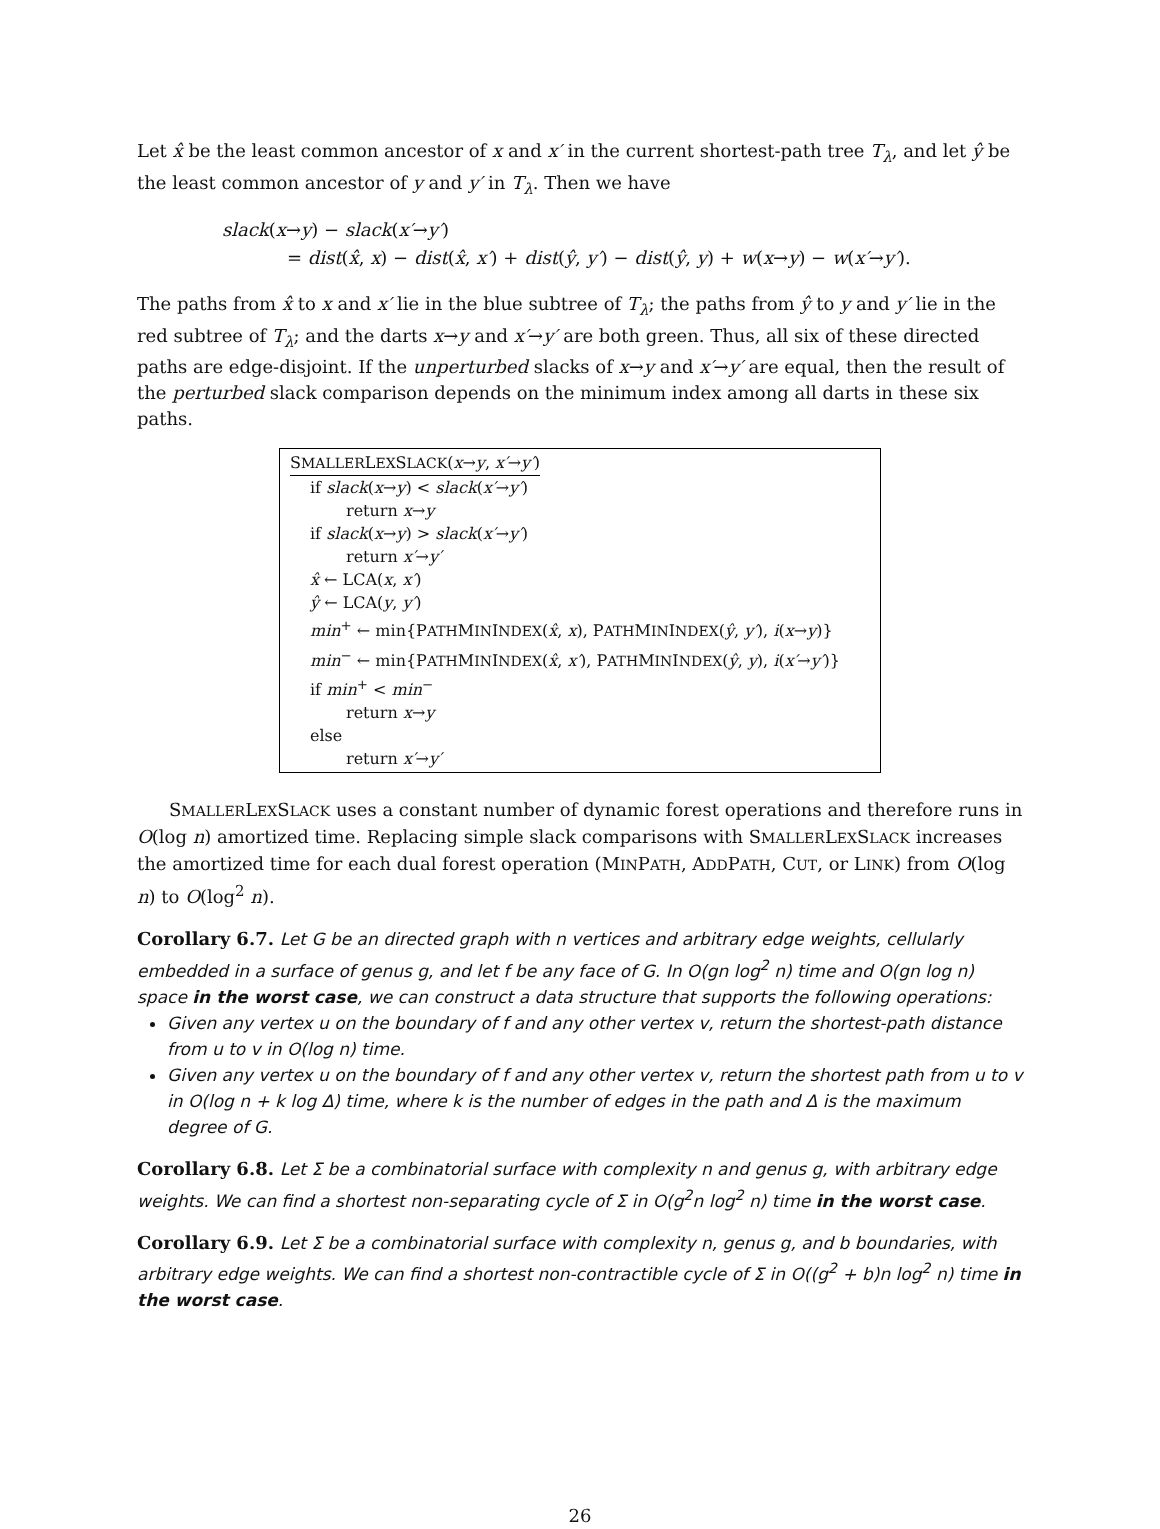Let x̂ be the least common ancestor of x and x′ in the current shortest-path tree T<sub>λ</sub>, and let ŷ be the least common ancestor of y and y′ in T<sub>λ</sub>. Then we have
slack(x→y) − slack(x′→y′)
= dist(x̂, x) − dist(x̂, x′) + dist(ŷ, y′) − dist(ŷ, y) + w(x→y) − w(x′→y′).
The paths from x̂ to x and x′ lie in the blue subtree of T<sub>λ</sub>; the paths from ŷ to y and y′ lie in the red subtree of T<sub>λ</sub>; and the darts x→y and x′→y′ are both green. Thus, all six of these directed paths are edge-disjoint. If the unperturbed slacks of x→y and x′→y′ are equal, then the result of the perturbed slack comparison depends on the minimum index among all darts in these six paths.
SMALLERLEXSLACK(x→y, x′→y′)
if slack(x→y) < slack(x′→y′)
return x→y
if slack(x→y) > slack(x′→y′)
return x′→y′
x̂ ← LCA(x, x′)
ŷ ← LCA(y, y′)
min<sup>+</sup> ← min{PATHMININDEX(x̂, x), PATHMININDEX(ŷ, y′), i(x→y)}
min<sup>−</sup> ← min{PATHMININDEX(x̂, x′), PATHMININDEX(ŷ, y), i(x′→y′)}
if min<sup>+</sup> < min<sup>−</sup>
return x→y
else
return x′→y′
SMALLERLEXSLACK uses a constant number of dynamic forest operations and therefore runs in O(log n) amortized time. Replacing simple slack comparisons with SMALLERLEXSLACK increases the amortized time for each dual forest operation (MINPATH, ADDPATH, CUT, or LINK) from O(log n) to O(log<sup>2</sup> n).
Corollary 6.7. Let G be an directed graph with n vertices and arbitrary edge weights, cellularly embedded in a surface of genus g, and let f be any face of G. In O(gn log<sup>2</sup> n) time and O(gn log n) space in the worst case, we can construct a data structure that supports the following operations:
Given any vertex u on the boundary of f and any other vertex v, return the shortest-path distance from u to v in O(log n) time.
Given any vertex u on the boundary of f and any other vertex v, return the shortest path from u to v in O(log n + k log Δ) time, where k is the number of edges in the path and Δ is the maximum degree of G.
Corollary 6.8. Let Σ be a combinatorial surface with complexity n and genus g, with arbitrary edge weights. We can find a shortest non-separating cycle of Σ in O(g<sup>2</sup>n log<sup>2</sup> n) time in the worst case.
Corollary 6.9. Let Σ be a combinatorial surface with complexity n, genus g, and b boundaries, with arbitrary edge weights. We can find a shortest non-contractible cycle of Σ in O((g<sup>2</sup> + b)n log<sup>2</sup> n) time in the worst case.
26